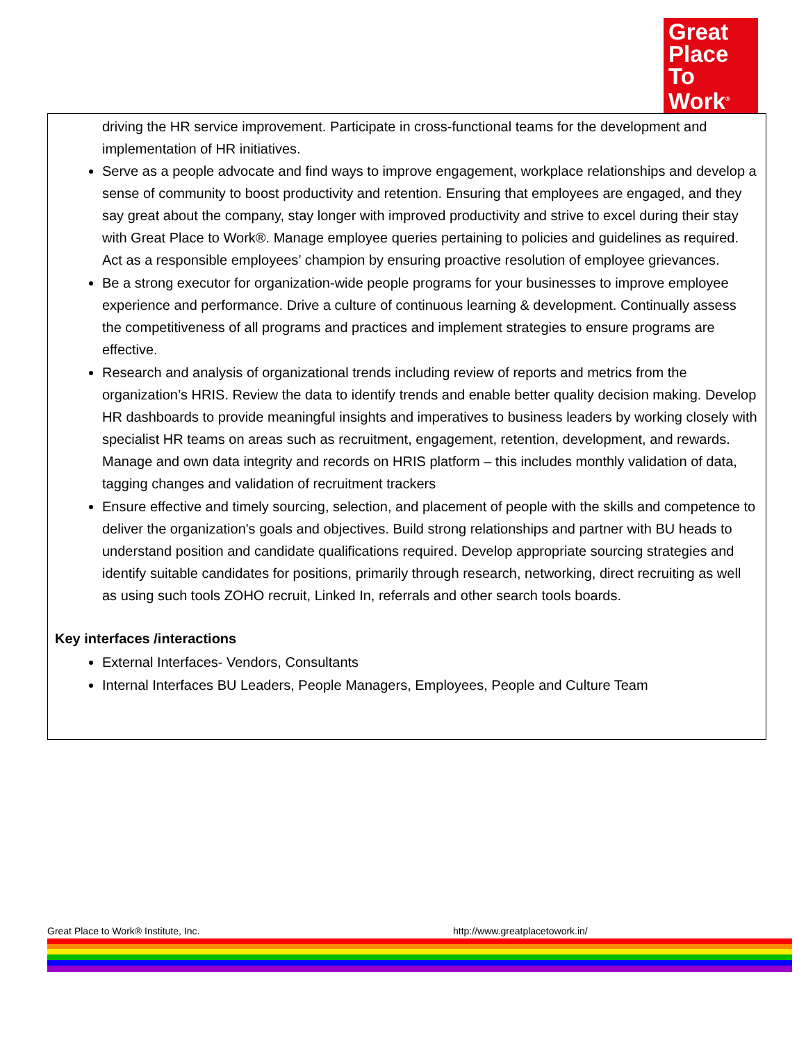Great
Place
To
Work<sup>®</sup>
driving the HR service improvement. Participate in cross-functional teams for the development and implementation of HR initiatives.
Serve as a people advocate and find ways to improve engagement, workplace relationships and develop a sense of community to boost productivity and retention. Ensuring that employees are engaged, and they say great about the company, stay longer with improved productivity and strive to excel during their stay with Great Place to Work®. Manage employee queries pertaining to policies and guidelines as required. Act as a responsible employees’ champion by ensuring proactive resolution of employee grievances.
Be a strong executor for organization-wide people programs for your businesses to improve employee experience and performance. Drive a culture of continuous learning & development. Continually assess the competitiveness of all programs and practices and implement strategies to ensure programs are effective.
Research and analysis of organizational trends including review of reports and metrics from the organization’s HRIS. Review the data to identify trends and enable better quality decision making. Develop HR dashboards to provide meaningful insights and imperatives to business leaders by working closely with specialist HR teams on areas such as recruitment, engagement, retention, development, and rewards. Manage and own data integrity and records on HRIS platform – this includes monthly validation of data, tagging changes and validation of recruitment trackers
Ensure effective and timely sourcing, selection, and placement of people with the skills and competence to deliver the organization's goals and objectives. Build strong relationships and partner with BU heads to understand position and candidate qualifications required. Develop appropriate sourcing strategies and identify suitable candidates for positions, primarily through research, networking, direct recruiting as well as using such tools ZOHO recruit, Linked In, referrals and other search tools boards.
Key interfaces /interactions
External Interfaces- Vendors, Consultants
Internal Interfaces BU Leaders, People Managers, Employees, People and Culture Team
Great Place to Work® Institute, Inc. http://www.greatplacetowork.in/